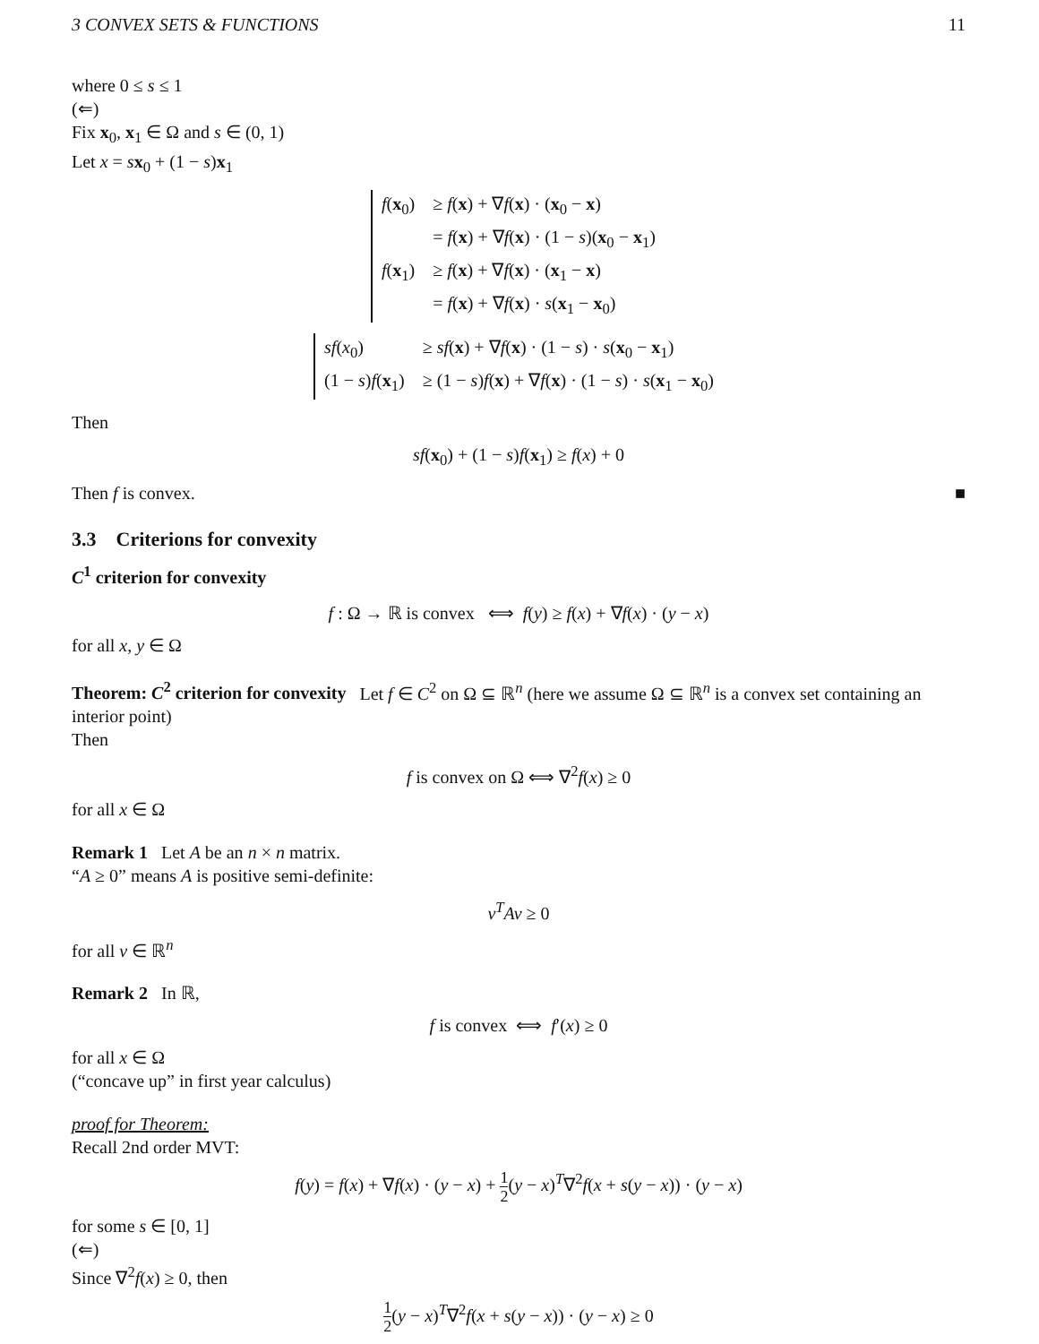3 CONVEX SETS & FUNCTIONS 11
where 0 ≤ s ≤ 1
(⇐)
Fix x<sub>0</sub>, x<sub>1</sub> ∈ Ω and s ∈ (0, 1)
Let x = sx<sub>0</sub> + (1 − s)x<sub>1</sub>
| f ( x<sub>0</sub>) | ≥ f ( x ) + ∇ f ( x ) · ( x<sub>0</sub> − x ) |
| | = f ( x ) + ∇ f ( x ) · (1 − s )( x<sub>0</sub> − x<sub>1</sub>) |
| f ( x<sub>1</sub>) | ≥ f ( x ) + ∇ f ( x ) · ( x<sub>1</sub> − x ) |
| | = f ( x ) + ∇ f ( x ) · s ( x<sub>1</sub> − x<sub>0</sub>) |
| sf ( x<sub>0</sub>) | ≥ sf ( x ) + ∇ f ( x ) · (1 − s ) · s ( x<sub>0</sub> − x<sub>1</sub>) |
| (1 − s ) f ( x<sub>1</sub>) | ≥ (1 − s ) f ( x ) + ∇ f ( x ) · (1 − s ) · s ( x<sub>1</sub> − x<sub>0</sub>) |
Then
sf(x<sub>0</sub>) + (1 − s)f(x<sub>1</sub>) ≥ f(x) + 0
Then f is convex. ■
3.3 Criterions for convexity
C<sup>1</sup> criterion for convexity
f : Ω → ℝ is convex ⟺ f(y) ≥ f(x) + ∇f(x) · (y − x)
for all x, y ∈ Ω
Theorem: C<sup>2</sup> criterion for convexity Let f ∈ C<sup>2</sup> on Ω ⊆ ℝ<sup>n</sup> (here we assume Ω ⊆ ℝ<sup>n</sup> is a convex set containing an interior point)
Then
f is convex on Ω ⟺ ∇<sup>2</sup>f(x) ≥ 0
for all x ∈ Ω
Remark 1 Let A be an n × n matrix.
“A ≥ 0” means A is positive semi-definite:
v<sup>T</sup>Av ≥ 0
for all v ∈ ℝ<sup>n</sup>
Remark 2 In ℝ,
f is convex ⟺ f′(x) ≥ 0
for all x ∈ Ω
(“concave up” in first year calculus)
proof for Theorem:
Recall 2nd order MVT:
f(y) = f(x) + ∇f(x) · (y − x) + 1 2(y − x)<sup>T</sup>∇<sup>2</sup>f(x + s(y − x)) · (y − x)
for some s ∈ [0, 1]
(⇐)
Since ∇<sup>2</sup>f(x) ≥ 0, then
1 2(y − x)<sup>T</sup>∇<sup>2</sup>f(x + s(y − x)) · (y − x) ≥ 0